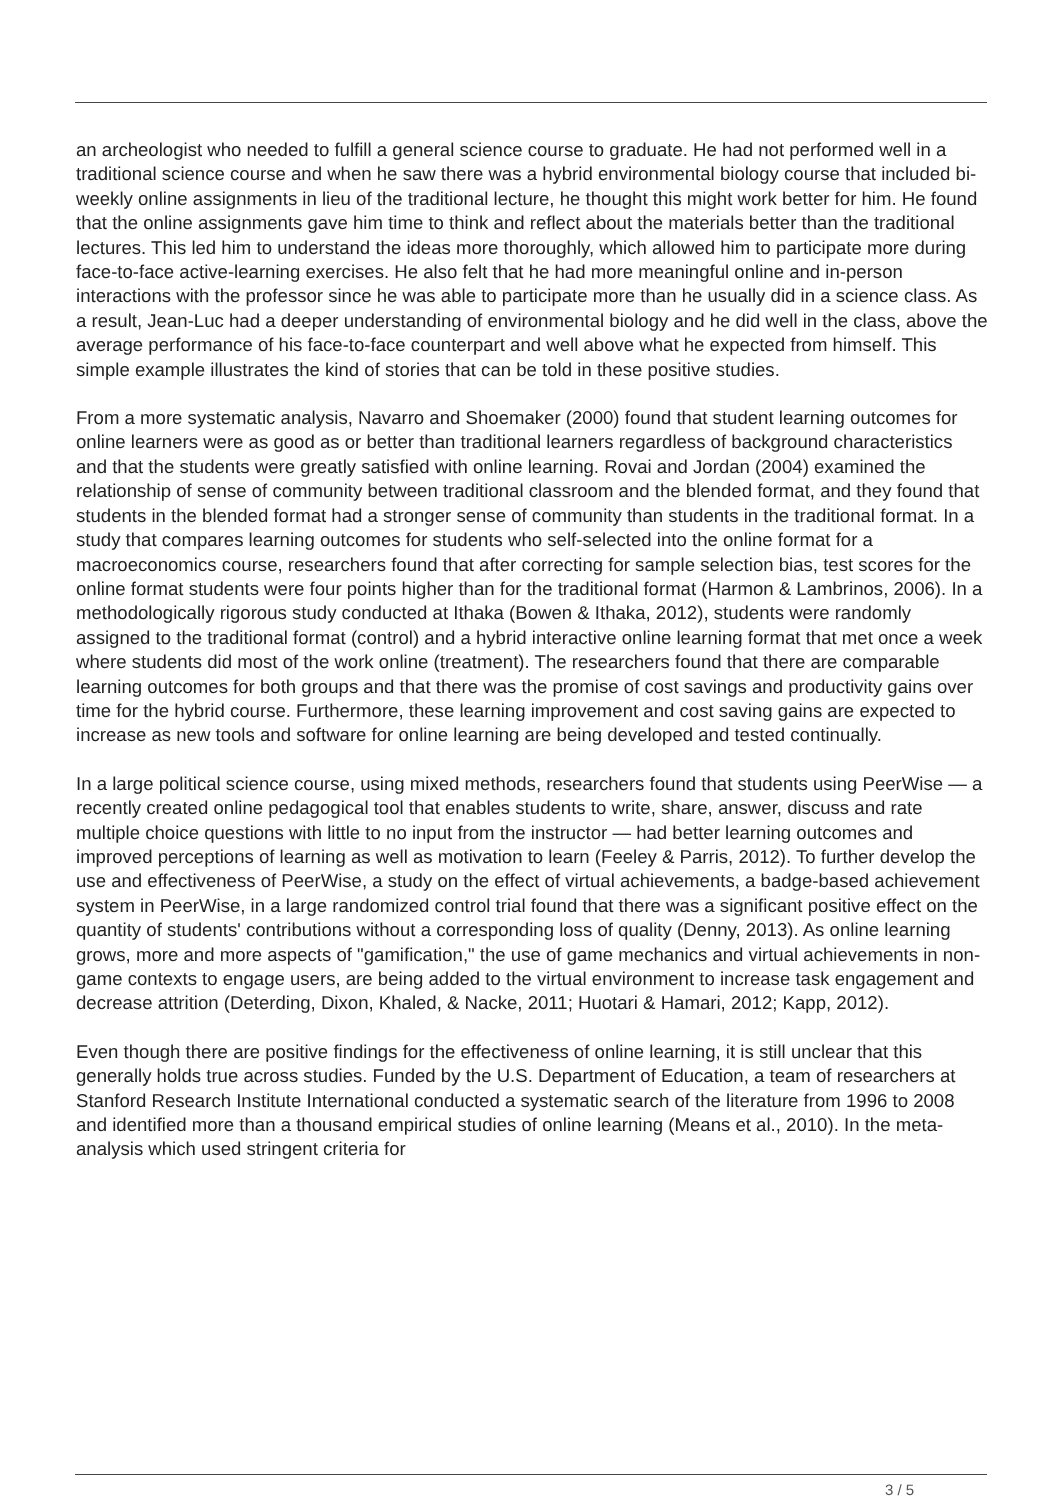an archeologist who needed to fulfill a general science course to graduate. He had not performed well in a traditional science course and when he saw there was a hybrid environmental biology course that included bi-weekly online assignments in lieu of the traditional lecture, he thought this might work better for him. He found that the online assignments gave him time to think and reflect about the materials better than the traditional lectures. This led him to understand the ideas more thoroughly, which allowed him to participate more during face-to-face active-learning exercises. He also felt that he had more meaningful online and in-person interactions with the professor since he was able to participate more than he usually did in a science class. As a result, Jean-Luc had a deeper understanding of environmental biology and he did well in the class, above the average performance of his face-to-face counterpart and well above what he expected from himself. This simple example illustrates the kind of stories that can be told in these positive studies.
From a more systematic analysis, Navarro and Shoemaker (2000) found that student learning outcomes for online learners were as good as or better than traditional learners regardless of background characteristics and that the students were greatly satisfied with online learning. Rovai and Jordan (2004) examined the relationship of sense of community between traditional classroom and the blended format, and they found that students in the blended format had a stronger sense of community than students in the traditional format. In a study that compares learning outcomes for students who self-selected into the online format for a macroeconomics course, researchers found that after correcting for sample selection bias, test scores for the online format students were four points higher than for the traditional format (Harmon & Lambrinos, 2006). In a methodologically rigorous study conducted at Ithaka (Bowen & Ithaka, 2012), students were randomly assigned to the traditional format (control) and a hybrid interactive online learning format that met once a week where students did most of the work online (treatment). The researchers found that there are comparable learning outcomes for both groups and that there was the promise of cost savings and productivity gains over time for the hybrid course. Furthermore, these learning improvement and cost saving gains are expected to increase as new tools and software for online learning are being developed and tested continually.
In a large political science course, using mixed methods, researchers found that students using PeerWise — a recently created online pedagogical tool that enables students to write, share, answer, discuss and rate multiple choice questions with little to no input from the instructor — had better learning outcomes and improved perceptions of learning as well as motivation to learn (Feeley & Parris, 2012). To further develop the use and effectiveness of PeerWise, a study on the effect of virtual achievements, a badge-based achievement system in PeerWise, in a large randomized control trial found that there was a significant positive effect on the quantity of students' contributions without a corresponding loss of quality (Denny, 2013). As online learning grows, more and more aspects of "gamification," the use of game mechanics and virtual achievements in non-game contexts to engage users, are being added to the virtual environment to increase task engagement and decrease attrition (Deterding, Dixon, Khaled, & Nacke, 2011; Huotari & Hamari, 2012; Kapp, 2012).
Even though there are positive findings for the effectiveness of online learning, it is still unclear that this generally holds true across studies. Funded by the U.S. Department of Education, a team of researchers at Stanford Research Institute International conducted a systematic search of the literature from 1996 to 2008 and identified more than a thousand empirical studies of online learning (Means et al., 2010). In the meta-analysis which used stringent criteria for
3 / 5